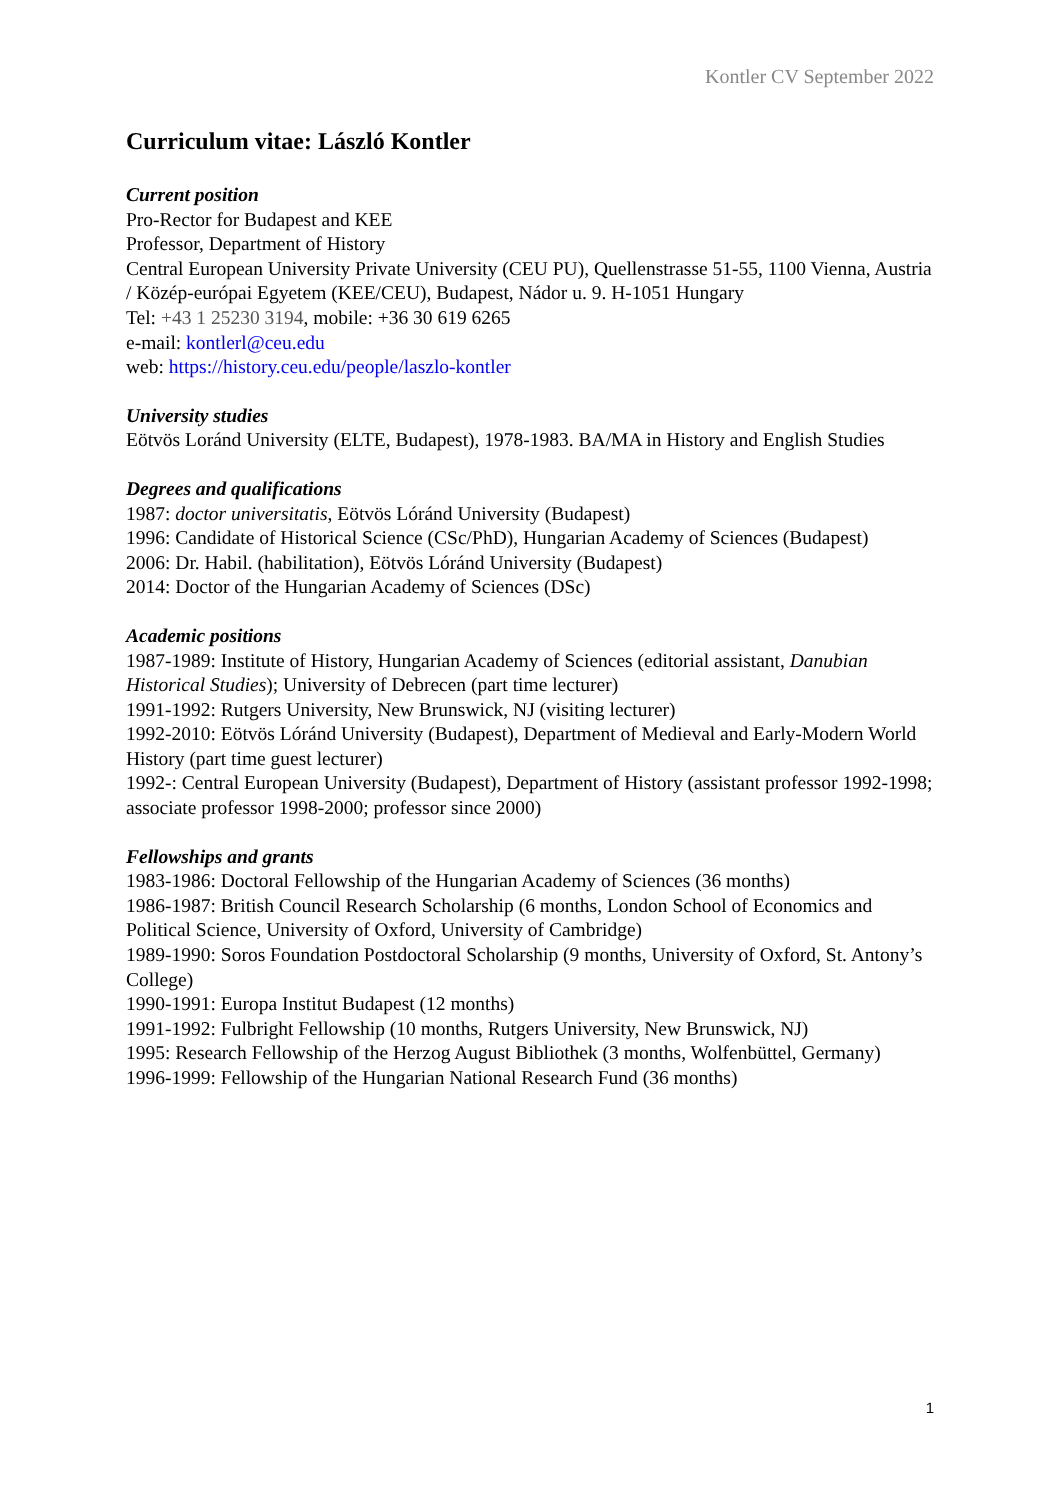Kontler CV September 2022
Curriculum vitae: László Kontler
Current position
Pro-Rector for Budapest and KEE
Professor, Department of History
Central European University Private University (CEU PU), Quellenstrasse 51-55, 1100 Vienna, Austria / Közép-európai Egyetem (KEE/CEU), Budapest, Nádor u. 9. H-1051 Hungary
Tel: +43 1 25230 3194, mobile: +36 30 619 6265
e-mail: kontlerl@ceu.edu
web: https://history.ceu.edu/people/laszlo-kontler
University studies
Eötvös Loránd University (ELTE, Budapest), 1978-1983. BA/MA in History and English Studies
Degrees and qualifications
1987: doctor universitatis, Eötvös Lóránd University (Budapest)
1996: Candidate of Historical Science (CSc/PhD), Hungarian Academy of Sciences (Budapest)
2006: Dr. Habil. (habilitation), Eötvös Lóránd University (Budapest)
2014: Doctor of the Hungarian Academy of Sciences (DSc)
Academic positions
1987-1989: Institute of History, Hungarian Academy of Sciences (editorial assistant, Danubian Historical Studies); University of Debrecen (part time lecturer)
1991-1992: Rutgers University, New Brunswick, NJ (visiting lecturer)
1992-2010: Eötvös Lóránd University (Budapest), Department of Medieval and Early-Modern World History (part time guest lecturer)
1992-: Central European University (Budapest), Department of History (assistant professor 1992-1998; associate professor 1998-2000; professor since 2000)
Fellowships and grants
1983-1986: Doctoral Fellowship of the Hungarian Academy of Sciences (36 months)
1986-1987: British Council Research Scholarship (6 months, London School of Economics and Political Science, University of Oxford, University of Cambridge)
1989-1990: Soros Foundation Postdoctoral Scholarship (9 months, University of Oxford, St. Antony’s College)
1990-1991: Europa Institut Budapest (12 months)
1991-1992: Fulbright Fellowship (10 months, Rutgers University, New Brunswick, NJ)
1995: Research Fellowship of the Herzog August Bibliothek (3 months, Wolfenbüttel, Germany)
1996-1999: Fellowship of the Hungarian National Research Fund (36 months)
1